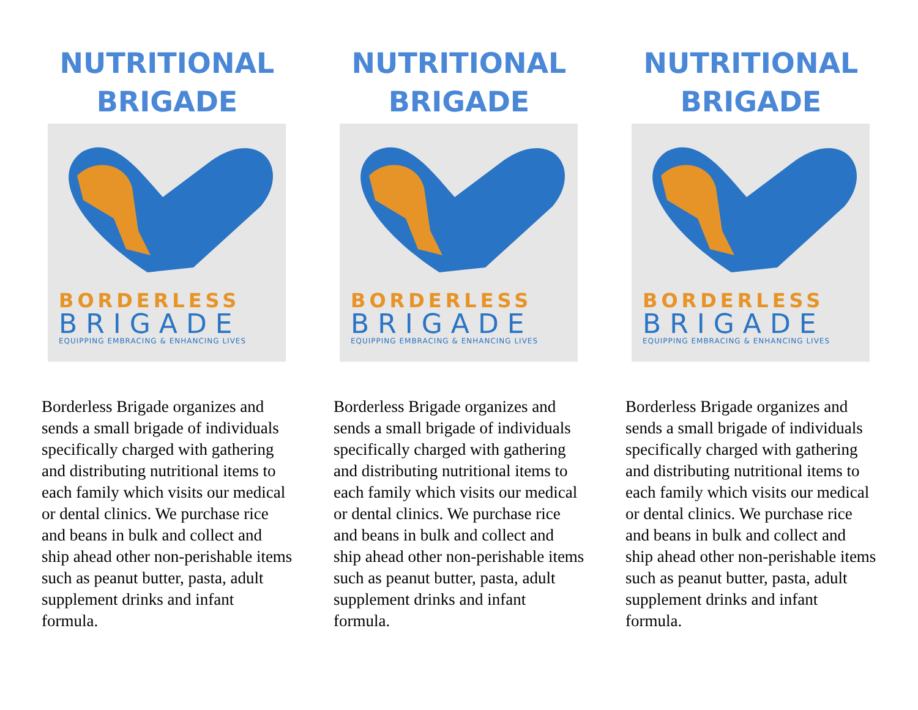NUTRITIONAL BRIGADE
BORDERLESS
BRIGADE
EQUIPPING EMBRACING & ENHANCING LIVES
Borderless Brigade organizes and sends a small brigade of individuals specifically charged with gathering and distributing nutritional items to each family which visits our medical or dental clinics. We purchase rice and beans in bulk and collect and ship ahead other non-perishable items such as peanut butter, pasta, adult supplement drinks and infant formula.
NUTRITIONAL BRIGADE
BORDERLESS
BRIGADE
EQUIPPING EMBRACING & ENHANCING LIVES
Borderless Brigade organizes and sends a small brigade of individuals specifically charged with gathering and distributing nutritional items to each family which visits our medical or dental clinics. We purchase rice and beans in bulk and collect and ship ahead other non-perishable items such as peanut butter, pasta, adult supplement drinks and infant formula.
NUTRITIONAL BRIGADE
BORDERLESS
BRIGADE
EQUIPPING EMBRACING & ENHANCING LIVES
Borderless Brigade organizes and sends a small brigade of individuals specifically charged with gathering and distributing nutritional items to each family which visits our medical or dental clinics. We purchase rice and beans in bulk and collect and ship ahead other non-perishable items such as peanut butter, pasta, adult supplement drinks and infant formula.